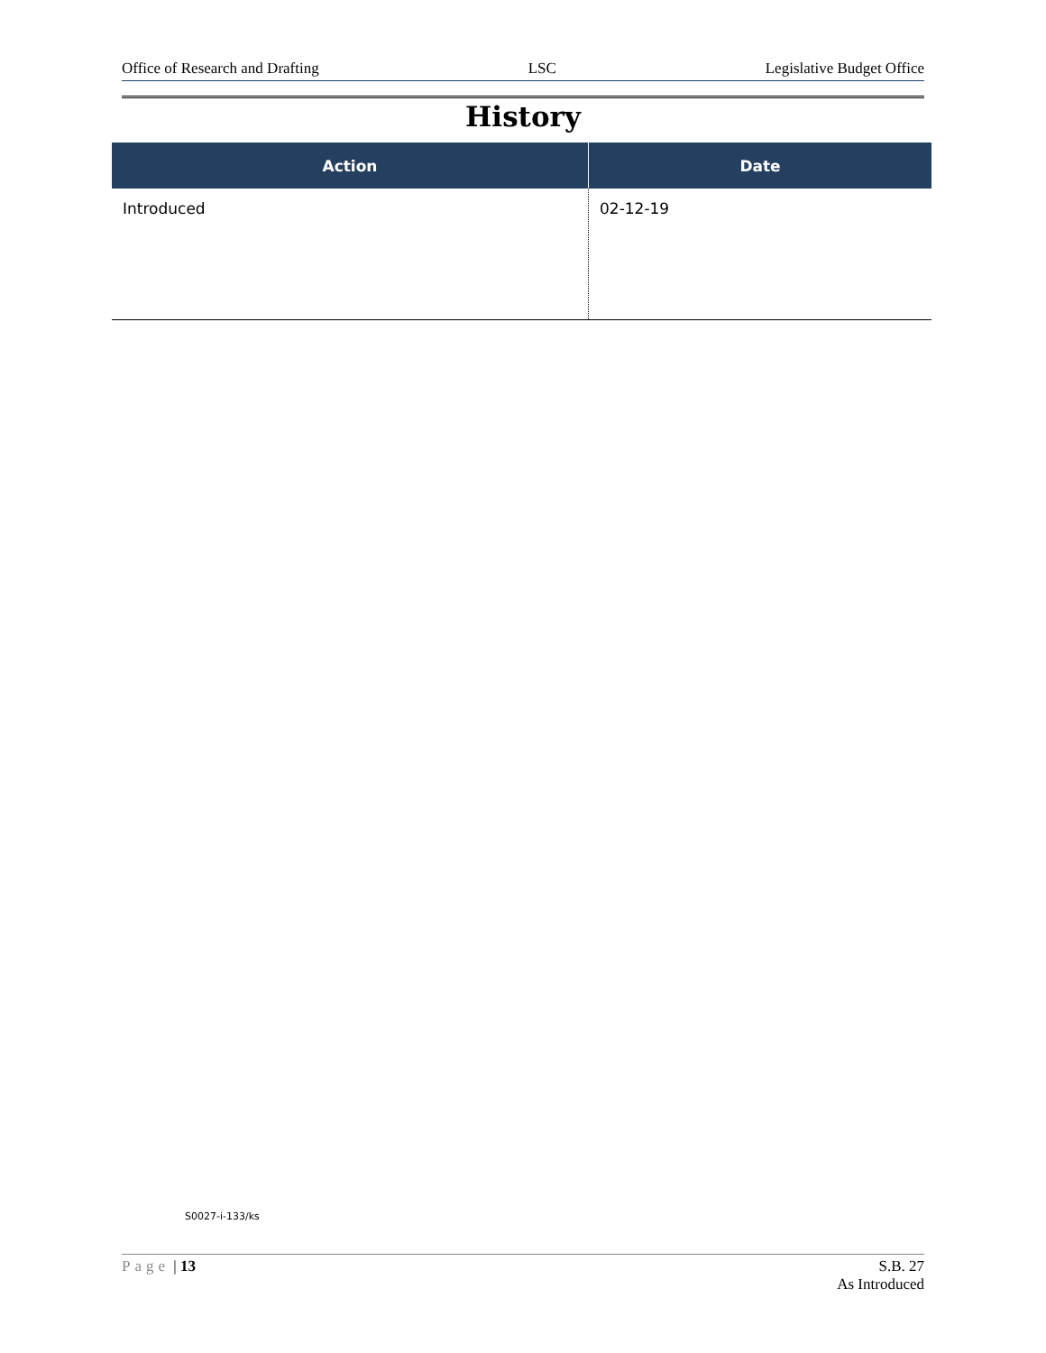Office of Research and Drafting LSC Legislative Budget Office
History
| Action | Date |
| --- | --- |
| Introduced | 02-12-19 |
S0027-i-133/ks
Page | 13 S.B. 27
As Introduced